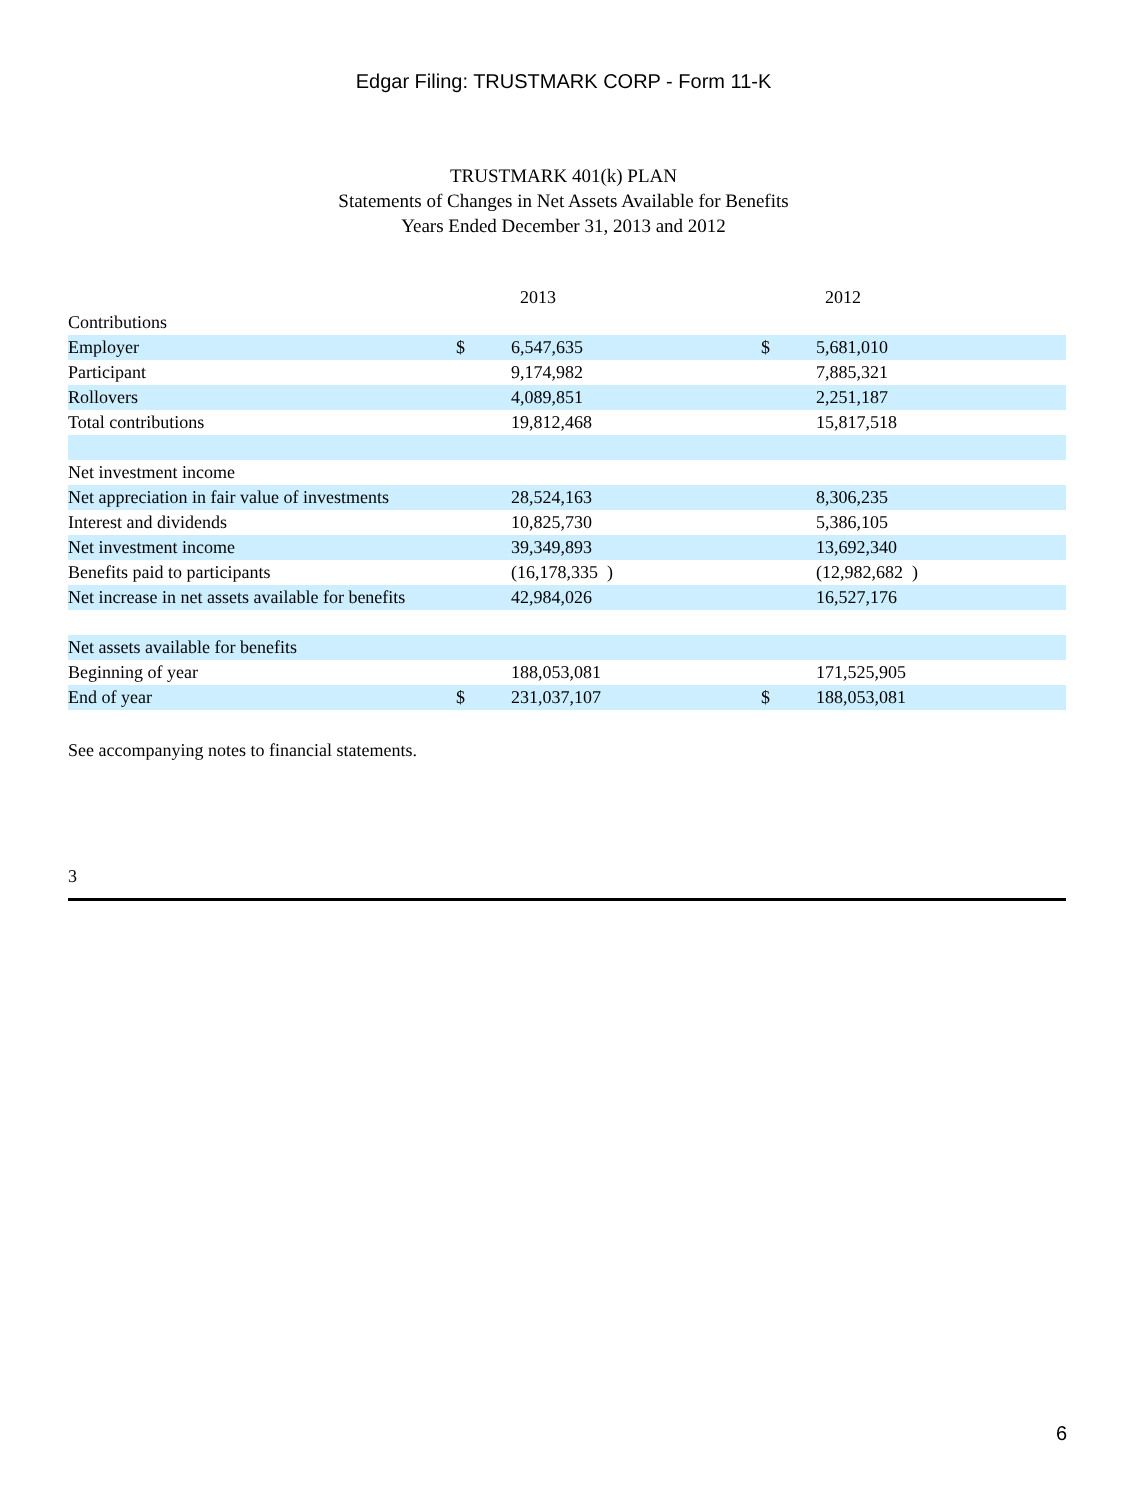Edgar Filing: TRUSTMARK CORP - Form 11-K
TRUSTMARK 401(k) PLAN
Statements of Changes in Net Assets Available for Benefits
Years Ended December 31, 2013 and 2012
| | | 2013 | | 2012 |
| --- | --- | --- | --- | --- |
| Contributions | | | | |
| Employer | $ | 6,547,635 | $ | 5,681,010 |
| Participant | | 9,174,982 | | 7,885,321 |
| Rollovers | | 4,089,851 | | 2,251,187 |
| Total contributions | | 19,812,468 | | 15,817,518 |
| Net investment income | | | | |
| Net appreciation in fair value of investments | | 28,524,163 | | 8,306,235 |
| Interest and dividends | | 10,825,730 | | 5,386,105 |
| Net investment income | | 39,349,893 | | 13,692,340 |
| Benefits paid to participants | | (16,178,335 ) | | (12,982,682 ) |
| Net increase in net assets available for benefits | | 42,984,026 | | 16,527,176 |
| Net assets available for benefits | | | | |
| Beginning of year | | 188,053,081 | | 171,525,905 |
| End of year | $ | 231,037,107 | $ | 188,053,081 |
See accompanying notes to financial statements.
3
6